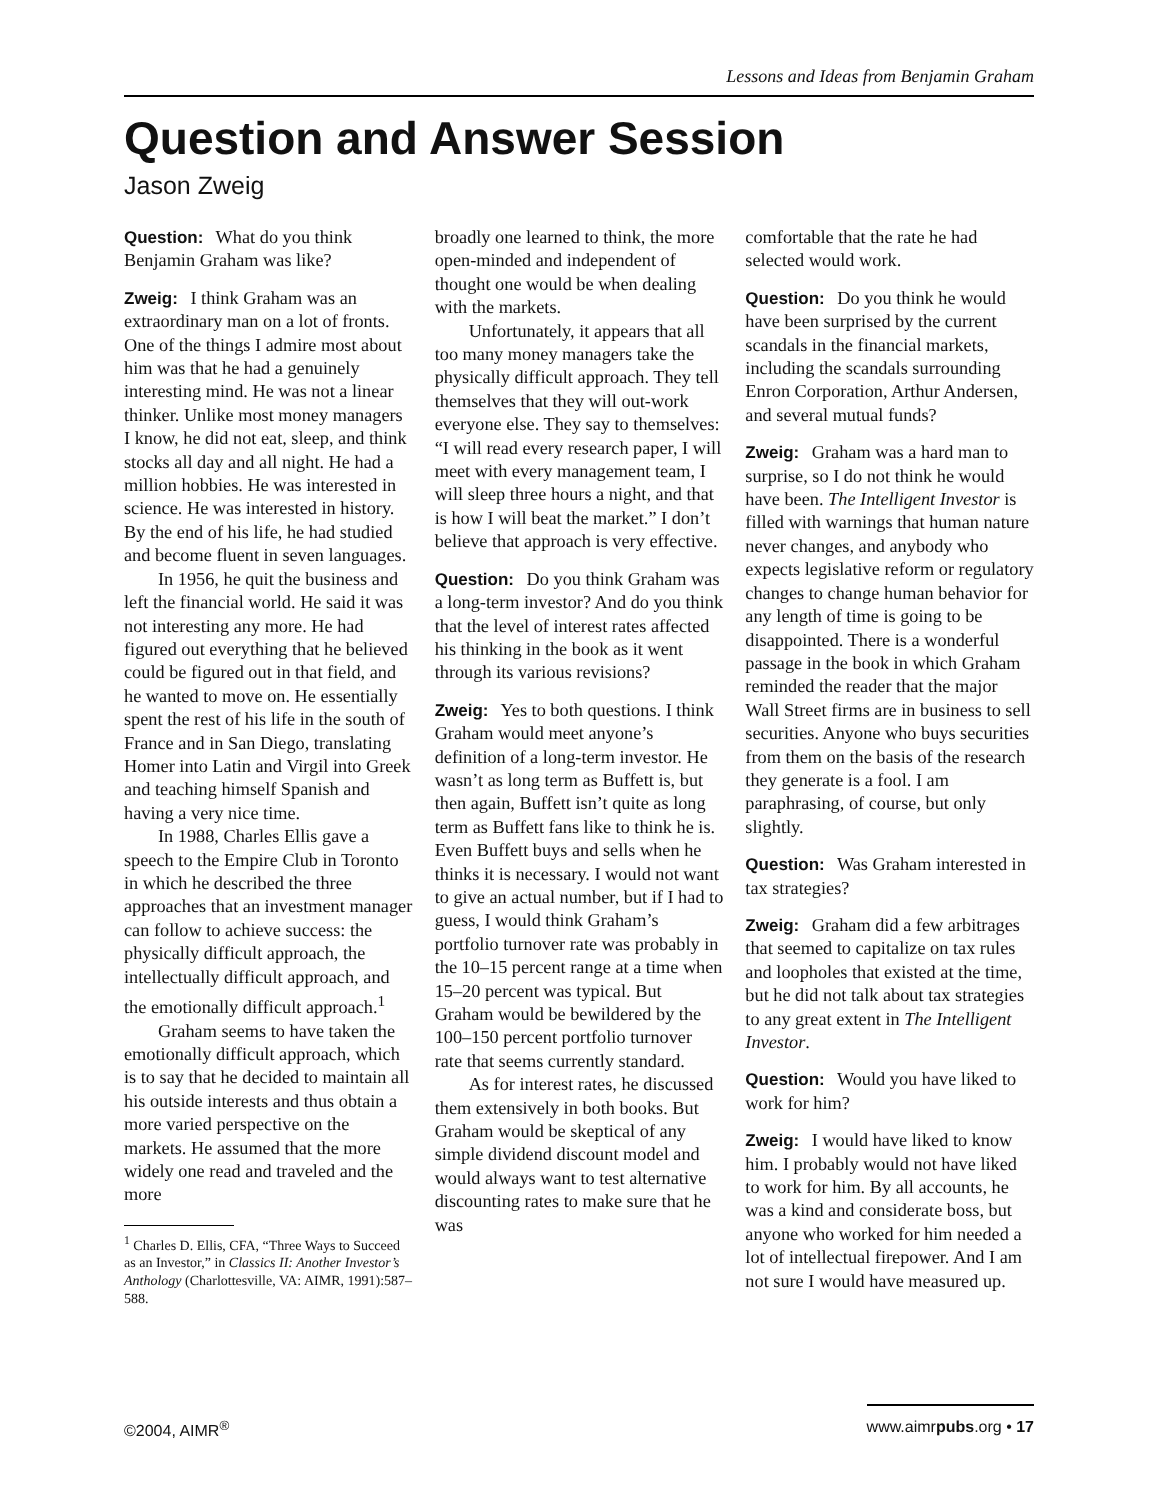Lessons and Ideas from Benjamin Graham
Question and Answer Session
Jason Zweig
Question: What do you think Benjamin Graham was like?
Zweig: I think Graham was an extraordinary man on a lot of fronts. One of the things I admire most about him was that he had a genuinely interesting mind. He was not a linear thinker. Unlike most money managers I know, he did not eat, sleep, and think stocks all day and all night. He had a million hobbies. He was interested in science. He was interested in history. By the end of his life, he had studied and become fluent in seven languages.
In 1956, he quit the business and left the financial world. He said it was not interesting any more. He had figured out everything that he believed could be figured out in that field, and he wanted to move on. He essentially spent the rest of his life in the south of France and in San Diego, translating Homer into Latin and Virgil into Greek and teaching himself Spanish and having a very nice time.
In 1988, Charles Ellis gave a speech to the Empire Club in Toronto in which he described the three approaches that an investment manager can follow to achieve success: the physically difficult approach, the intellectually difficult approach, and the emotionally difficult approach.<sup>1</sup>
Graham seems to have taken the emotionally difficult approach, which is to say that he decided to maintain all his outside interests and thus obtain a more varied perspective on the markets. He assumed that the more widely one read and traveled and the more
<sup>1</sup> Charles D. Ellis, CFA, “Three Ways to Succeed as an Investor,” in Classics II: Another Investor’s Anthology (Charlottesville, VA: AIMR, 1991):587–588.
broadly one learned to think, the more open-minded and independent of thought one would be when dealing with the markets.
Unfortunately, it appears that all too many money managers take the physically difficult approach. They tell themselves that they will out-work everyone else. They say to themselves: “I will read every research paper, I will meet with every management team, I will sleep three hours a night, and that is how I will beat the market.” I don’t believe that approach is very effective.
Question: Do you think Graham was a long-term investor? And do you think that the level of interest rates affected his thinking in the book as it went through its various revisions?
Zweig: Yes to both questions. I think Graham would meet anyone’s definition of a long-term investor. He wasn’t as long term as Buffett is, but then again, Buffett isn’t quite as long term as Buffett fans like to think he is. Even Buffett buys and sells when he thinks it is necessary. I would not want to give an actual number, but if I had to guess, I would think Graham’s portfolio turnover rate was probably in the 10–15 percent range at a time when 15–20 percent was typical. But Graham would be bewildered by the 100–150 percent portfolio turnover rate that seems currently standard.
As for interest rates, he discussed them extensively in both books. But Graham would be skeptical of any simple dividend discount model and would always want to test alternative discounting rates to make sure that he was
comfortable that the rate he had selected would work.
Question: Do you think he would have been surprised by the current scandals in the financial markets, including the scandals surrounding Enron Corporation, Arthur Andersen, and several mutual funds?
Zweig: Graham was a hard man to surprise, so I do not think he would have been. The Intelligent Investor is filled with warnings that human nature never changes, and anybody who expects legislative reform or regulatory changes to change human behavior for any length of time is going to be disappointed. There is a wonderful passage in the book in which Graham reminded the reader that the major Wall Street firms are in business to sell securities. Anyone who buys securities from them on the basis of the research they generate is a fool. I am paraphrasing, of course, but only slightly.
Question: Was Graham interested in tax strategies?
Zweig: Graham did a few arbitrages that seemed to capitalize on tax rules and loopholes that existed at the time, but he did not talk about tax strategies to any great extent in The Intelligent Investor.
Question: Would you have liked to work for him?
Zweig: I would have liked to know him. I probably would not have liked to work for him. By all accounts, he was a kind and considerate boss, but anyone who worked for him needed a lot of intellectual firepower. And I am not sure I would have measured up.
©2004, AIMR<sup>®</sup> www.aimrpubs.org • 17